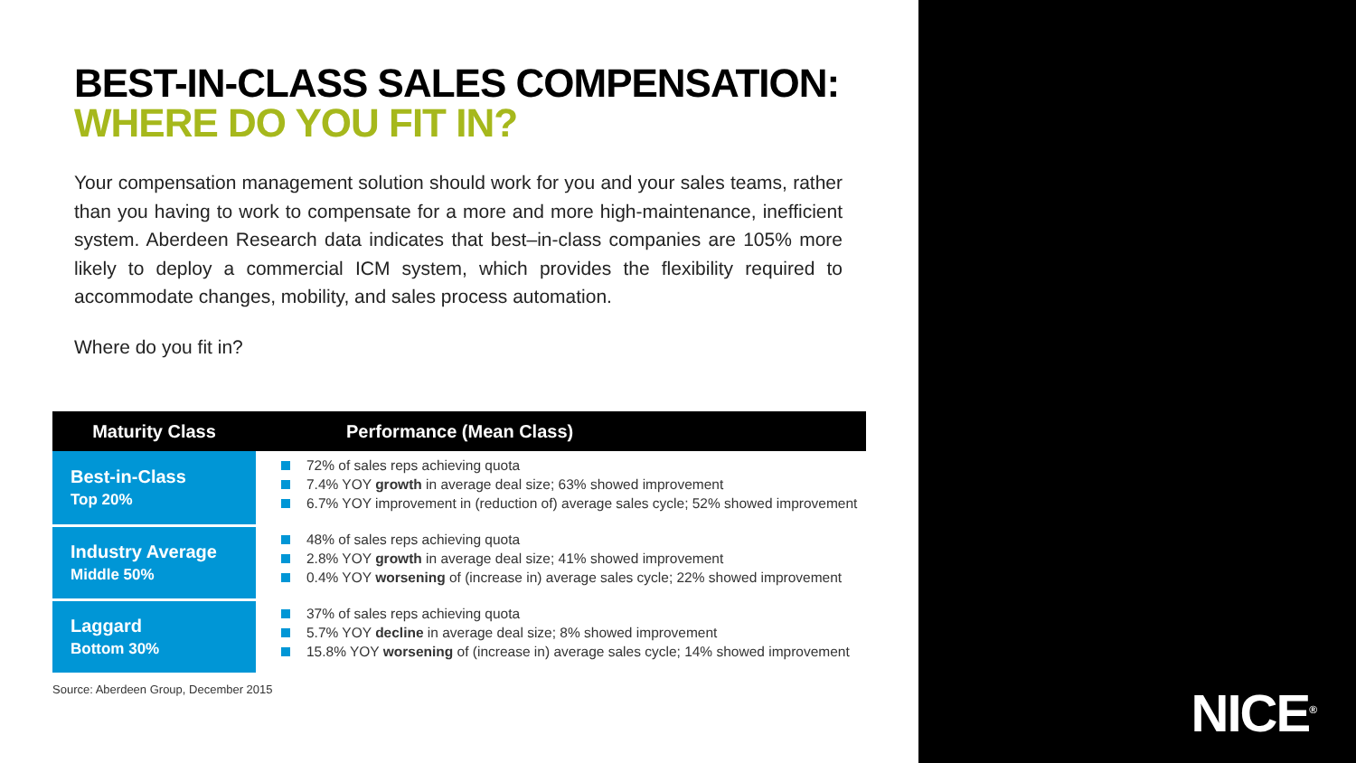NICE<sup>®</sup>
BEST-IN-CLASS SALES COMPENSATION:
WHERE DO YOU FIT IN?
Your compensation management solution should work for you and your sales teams, rather than you having to work to compensate for a more and more high-maintenance, inefficient system. Aberdeen Research data indicates that best–in-class companies are 105% more likely to deploy a commercial ICM system, which provides the flexibility required to accommodate changes, mobility, and sales process automation.
Where do you fit in?
| Maturity Class | Performance (Mean Class) |
| --- | --- |
| Best-in-Class Top 20% | 72% of sales reps achieving quota 7.4% YOY growth in average deal size; 63% showed improvement 6.7% YOY improvement in (reduction of) average sales cycle; 52% showed improvement |
| Industry Average Middle 50% | 48% of sales reps achieving quota 2.8% YOY growth in average deal size; 41% showed improvement 0.4% YOY worsening of (increase in) average sales cycle; 22% showed improvement |
| Laggard Bottom 30% | 37% of sales reps achieving quota 5.7% YOY decline in average deal size; 8% showed improvement 15.8% YOY worsening of (increase in) average sales cycle; 14% showed improvement |
Source: Aberdeen Group, December 2015